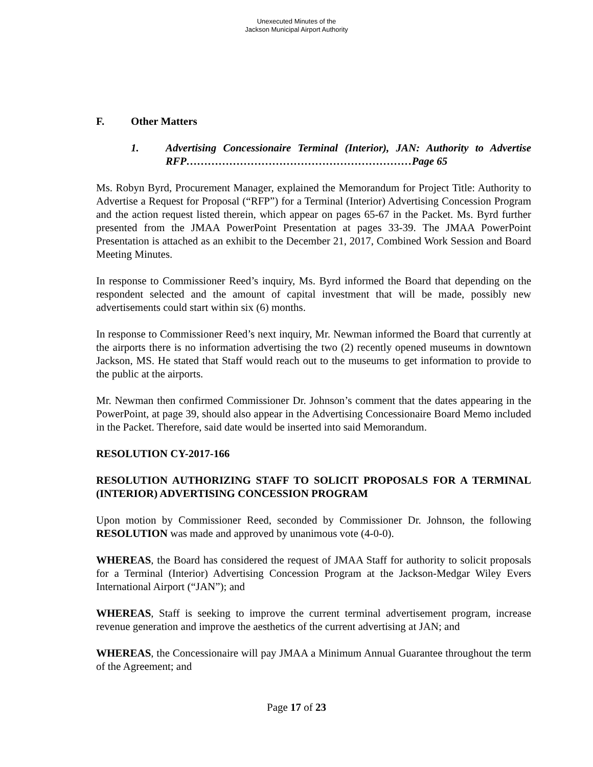Unexecuted Minutes of the
Jackson Municipal Airport Authority
F. Other Matters
1. Advertising Concessionaire Terminal (Interior), JAN: Authority to Advertise RFP………………………………………………………Page 65
Ms. Robyn Byrd, Procurement Manager, explained the Memorandum for Project Title: Authority to Advertise a Request for Proposal (“RFP”) for a Terminal (Interior) Advertising Concession Program and the action request listed therein, which appear on pages 65-67 in the Packet. Ms. Byrd further presented from the JMAA PowerPoint Presentation at pages 33-39. The JMAA PowerPoint Presentation is attached as an exhibit to the December 21, 2017, Combined Work Session and Board Meeting Minutes.
In response to Commissioner Reed’s inquiry, Ms. Byrd informed the Board that depending on the respondent selected and the amount of capital investment that will be made, possibly new advertisements could start within six (6) months.
In response to Commissioner Reed’s next inquiry, Mr. Newman informed the Board that currently at the airports there is no information advertising the two (2) recently opened museums in downtown Jackson, MS. He stated that Staff would reach out to the museums to get information to provide to the public at the airports.
Mr. Newman then confirmed Commissioner Dr. Johnson’s comment that the dates appearing in the PowerPoint, at page 39, should also appear in the Advertising Concessionaire Board Memo included in the Packet. Therefore, said date would be inserted into said Memorandum.
RESOLUTION CY-2017-166
RESOLUTION AUTHORIZING STAFF TO SOLICIT PROPOSALS FOR A TERMINAL (INTERIOR) ADVERTISING CONCESSION PROGRAM
Upon motion by Commissioner Reed, seconded by Commissioner Dr. Johnson, the following RESOLUTION was made and approved by unanimous vote (4-0-0).
WHEREAS, the Board has considered the request of JMAA Staff for authority to solicit proposals for a Terminal (Interior) Advertising Concession Program at the Jackson-Medgar Wiley Evers International Airport (“JAN”); and
WHEREAS, Staff is seeking to improve the current terminal advertisement program, increase revenue generation and improve the aesthetics of the current advertising at JAN; and
WHEREAS, the Concessionaire will pay JMAA a Minimum Annual Guarantee throughout the term of the Agreement; and
Page 17 of 23